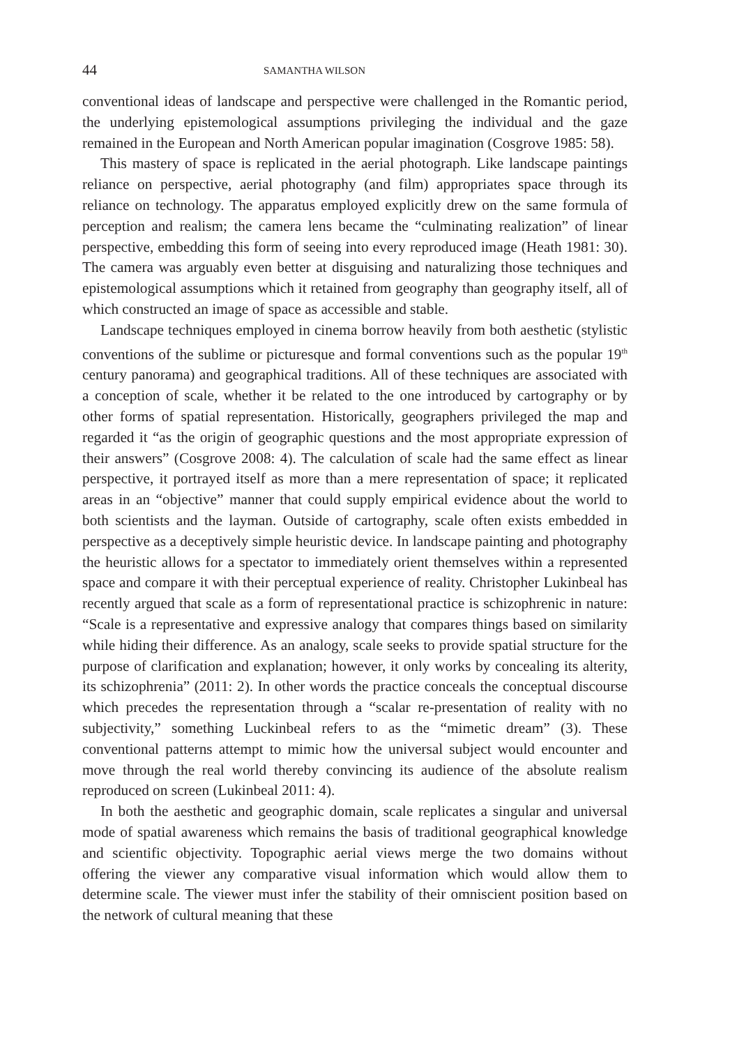44 SAMANTHA WILSON
conventional ideas of landscape and perspective were challenged in the Romantic period, the underlying epistemological assumptions privileging the individual and the gaze remained in the European and North American popular imagination (Cosgrove 1985: 58).
This mastery of space is replicated in the aerial photograph. Like landscape paintings reliance on perspective, aerial photography (and film) appropriates space through its reliance on technology. The apparatus employed explicitly drew on the same formula of perception and realism; the camera lens became the “culminating realization” of linear perspective, embedding this form of seeing into every reproduced image (Heath 1981: 30). The camera was arguably even better at disguising and naturalizing those techniques and epistemological assumptions which it retained from geography than geography itself, all of which constructed an image of space as accessible and stable.
Landscape techniques employed in cinema borrow heavily from both aesthetic (stylistic conventions of the sublime or picturesque and formal conventions such as the popular 19<sup>th</sup> century panorama) and geographical traditions. All of these techniques are associated with a conception of scale, whether it be related to the one introduced by cartography or by other forms of spatial representation. Historically, geographers privileged the map and regarded it “as the origin of geographic questions and the most appropriate expression of their answers” (Cosgrove 2008: 4). The calculation of scale had the same effect as linear perspective, it portrayed itself as more than a mere representation of space; it replicated areas in an “objective” manner that could supply empirical evidence about the world to both scientists and the layman. Outside of cartography, scale often exists embedded in perspective as a deceptively simple heuristic device. In landscape painting and photography the heuristic allows for a spectator to immediately orient themselves within a represented space and compare it with their perceptual experience of reality. Christopher Lukinbeal has recently argued that scale as a form of representational practice is schizophrenic in nature: “Scale is a representative and expressive analogy that compares things based on similarity while hiding their difference. As an analogy, scale seeks to provide spatial structure for the purpose of clarification and explanation; however, it only works by concealing its alterity, its schizophrenia” (2011: 2). In other words the practice conceals the conceptual discourse which precedes the representation through a “scalar re-presentation of reality with no subjectivity,” something Luckinbeal refers to as the “mimetic dream” (3). These conventional patterns attempt to mimic how the universal subject would encounter and move through the real world thereby convincing its audience of the absolute realism reproduced on screen (Lukinbeal 2011: 4).
In both the aesthetic and geographic domain, scale replicates a singular and universal mode of spatial awareness which remains the basis of traditional geographical knowledge and scientific objectivity. Topographic aerial views merge the two domains without offering the viewer any comparative visual information which would allow them to determine scale. The viewer must infer the stability of their omniscient position based on the network of cultural meaning that these